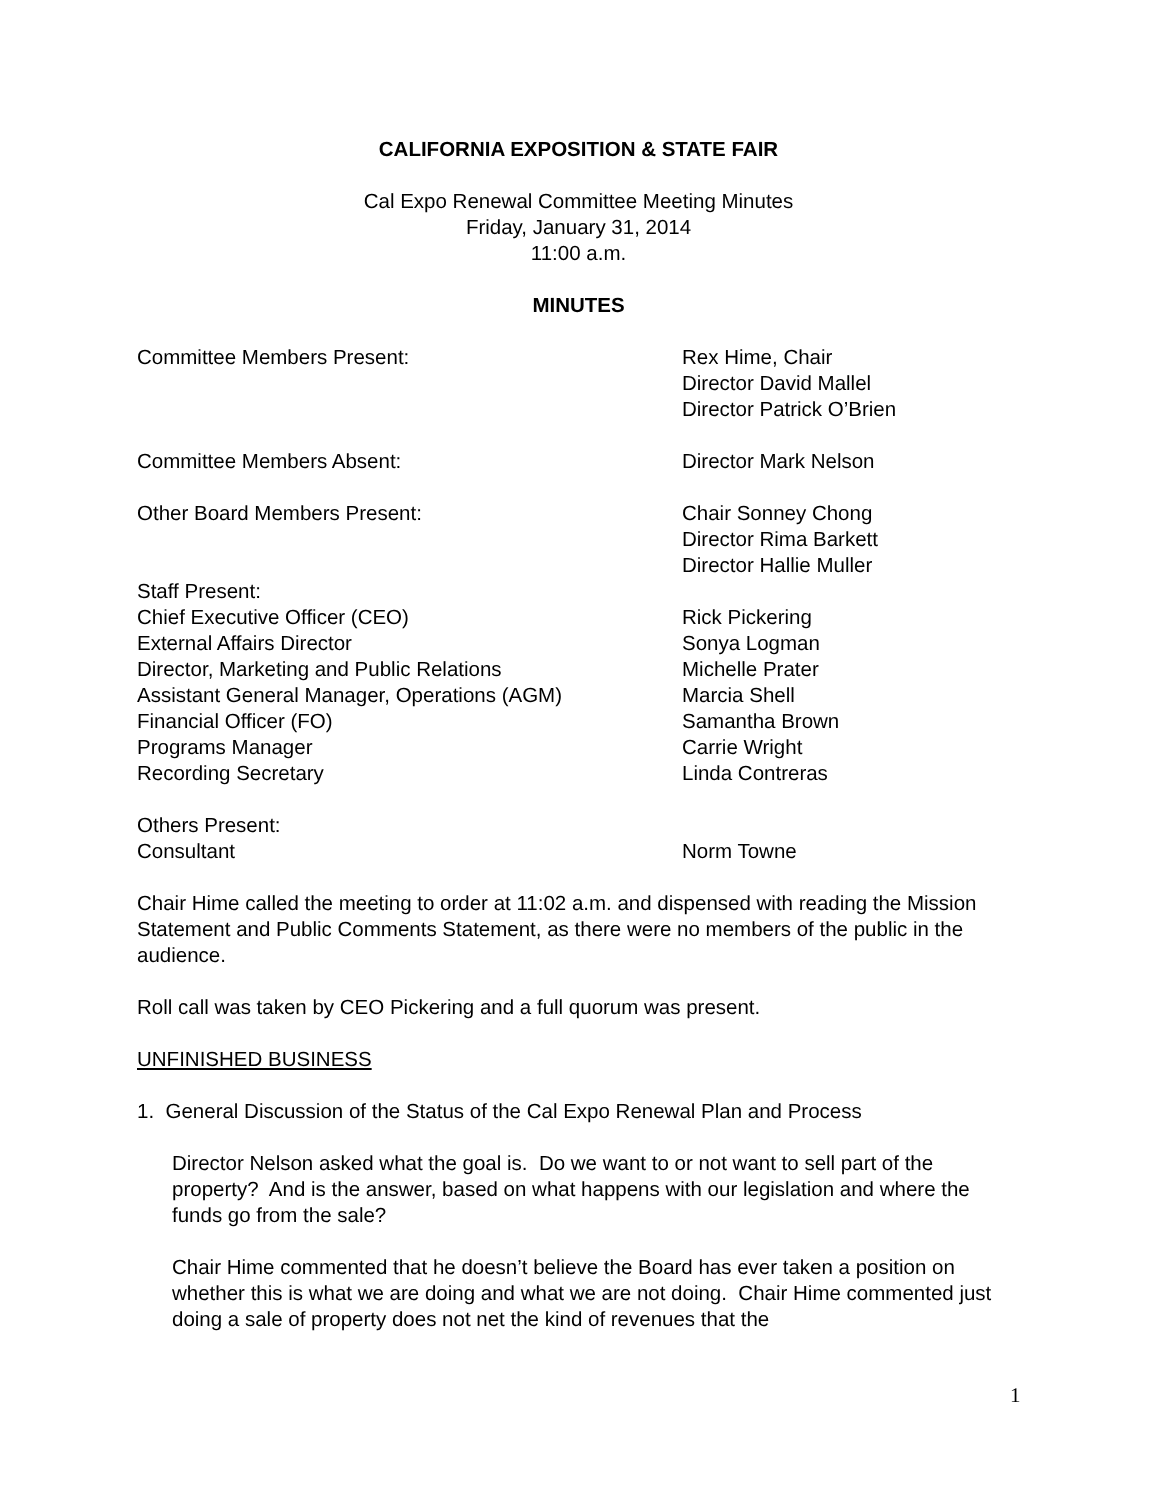CALIFORNIA EXPOSITION & STATE FAIR
Cal Expo Renewal Committee Meeting Minutes
Friday, January 31, 2014
11:00 a.m.
MINUTES
| Committee Members Present: | Rex Hime, Chair Director David Mallel Director Patrick O’Brien |
| Committee Members Absent: | Director Mark Nelson |
| Other Board Members Present: | Chair Sonney Chong Director Rima Barkett Director Hallie Muller |
| Staff Present: | |
| Chief Executive Officer (CEO) | Rick Pickering |
| External Affairs Director | Sonya Logman |
| Director, Marketing and Public Relations | Michelle Prater |
| Assistant General Manager, Operations (AGM) | Marcia Shell |
| Financial Officer (FO) | Samantha Brown |
| Programs Manager | Carrie Wright |
| Recording Secretary | Linda Contreras |
| Others Present: | |
| Consultant | Norm Towne |
Chair Hime called the meeting to order at 11:02 a.m. and dispensed with reading the Mission Statement and Public Comments Statement, as there were no members of the public in the audience.
Roll call was taken by CEO Pickering and a full quorum was present.
UNFINISHED BUSINESS
1. General Discussion of the Status of the Cal Expo Renewal Plan and Process
Director Nelson asked what the goal is. Do we want to or not want to sell part of the property? And is the answer, based on what happens with our legislation and where the funds go from the sale?
Chair Hime commented that he doesn’t believe the Board has ever taken a position on whether this is what we are doing and what we are not doing. Chair Hime commented just doing a sale of property does not net the kind of revenues that the
1